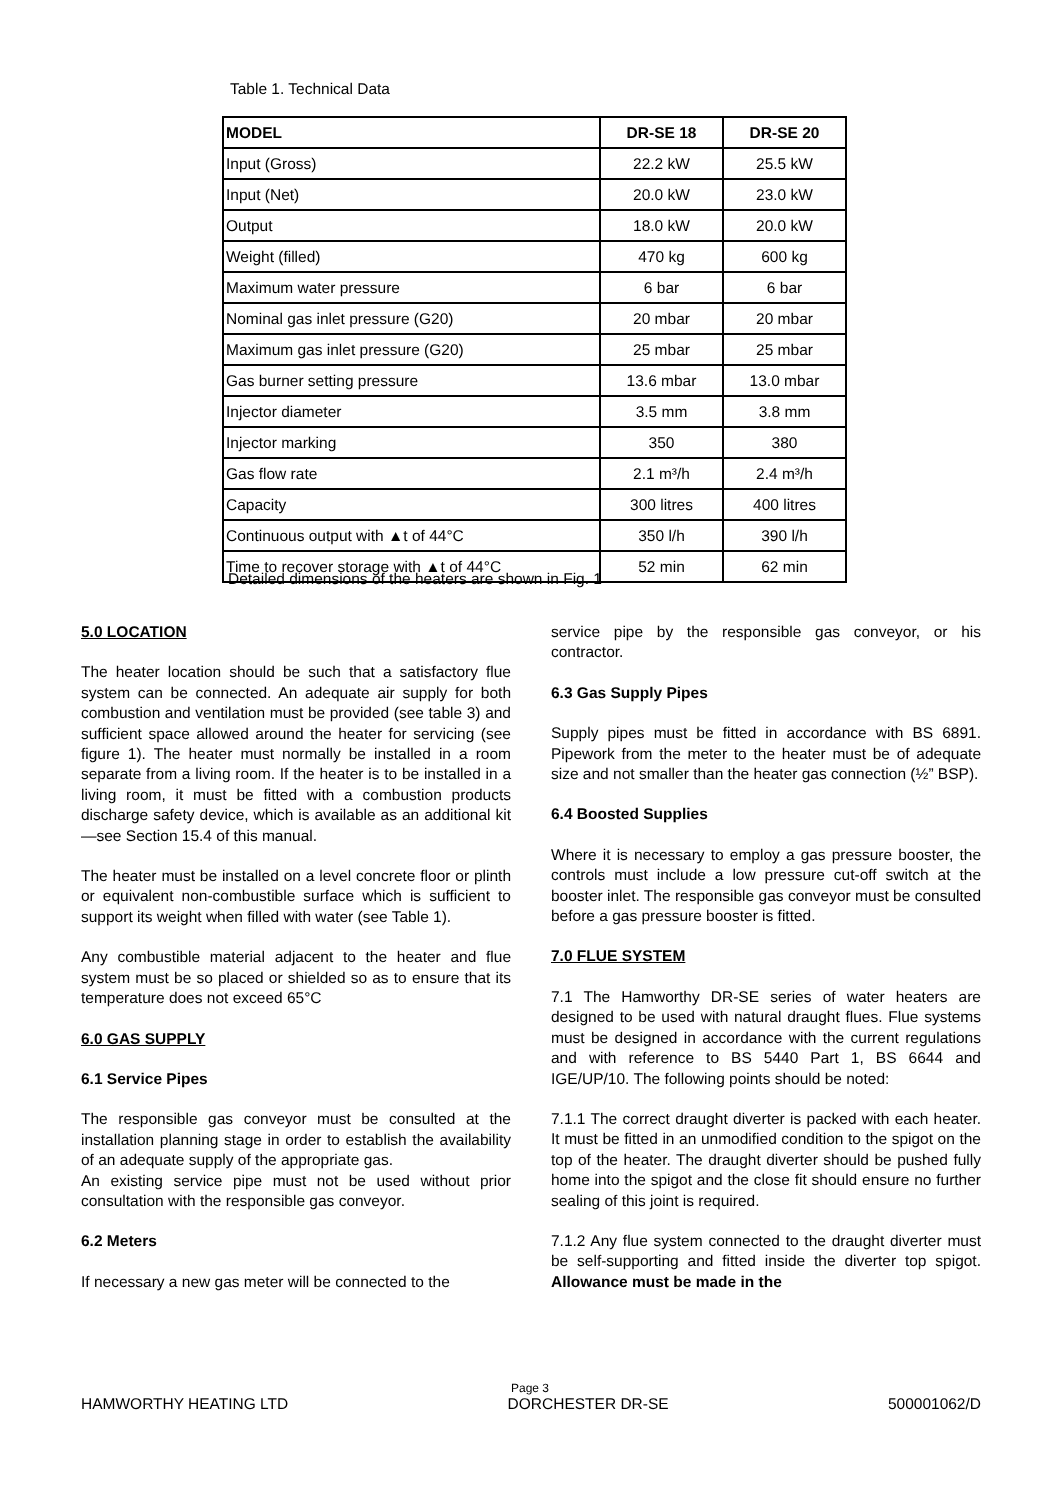Table 1. Technical Data
| MODEL | DR-SE 18 | DR-SE 20 |
| --- | --- | --- |
| Input (Gross) | 22.2 kW | 25.5 kW |
| Input (Net) | 20.0 kW | 23.0 kW |
| Output | 18.0 kW | 20.0 kW |
| Weight (filled) | 470 kg | 600 kg |
| Maximum water pressure | 6 bar | 6 bar |
| Nominal gas inlet pressure (G20) | 20 mbar | 20 mbar |
| Maximum gas inlet pressure (G20) | 25 mbar | 25 mbar |
| Gas burner setting pressure | 13.6 mbar | 13.0 mbar |
| Injector diameter | 3.5 mm | 3.8 mm |
| Injector marking | 350 | 380 |
| Gas flow rate | 2.1 m³/h | 2.4 m³/h |
| Capacity | 300 litres | 400 litres |
| Continuous output with ▲t of 44°C | 350 l/h | 390 l/h |
| Time to recover storage with ▲t of 44°C | 52 min | 62 min |
Detailed dimensions of the heaters are shown in Fig. 1
5.0 LOCATION
The heater location should be such that a satisfactory flue system can be connected. An adequate air supply for both combustion and ventilation must be provided (see table 3) and sufficient space allowed around the heater for servicing (see figure 1). The heater must normally be installed in a room separate from a living room. If the heater is to be installed in a living room, it must be fitted with a combustion products discharge safety device, which is available as an additional kit—see Section 15.4 of this manual.
The heater must be installed on a level concrete floor or plinth or equivalent non-combustible surface which is sufficient to support its weight when filled with water (see Table 1).
Any combustible material adjacent to the heater and flue system must be so placed or shielded so as to ensure that its temperature does not exceed 65°C
6.0 GAS SUPPLY
6.1 Service Pipes
The responsible gas conveyor must be consulted at the installation planning stage in order to establish the availability of an adequate supply of the appropriate gas.
An existing service pipe must not be used without prior consultation with the responsible gas conveyor.
6.2 Meters
If necessary a new gas meter will be connected to the
service pipe by the responsible gas conveyor, or his contractor.
6.3 Gas Supply Pipes
Supply pipes must be fitted in accordance with BS 6891. Pipework from the meter to the heater must be of adequate size and not smaller than the heater gas connection (½” BSP).
6.4 Boosted Supplies
Where it is necessary to employ a gas pressure booster, the controls must include a low pressure cut-off switch at the booster inlet. The responsible gas conveyor must be consulted before a gas pressure booster is fitted.
7.0 FLUE SYSTEM
7.1 The Hamworthy DR-SE series of water heaters are designed to be used with natural draught flues. Flue systems must be designed in accordance with the current regulations and with reference to BS 5440 Part 1, BS 6644 and IGE/UP/10. The following points should be noted:
7.1.1 The correct draught diverter is packed with each heater. It must be fitted in an unmodified condition to the spigot on the top of the heater. The draught diverter should be pushed fully home into the spigot and the close fit should ensure no further sealing of this joint is required.
7.1.2 Any flue system connected to the draught diverter must be self-supporting and fitted inside the diverter top spigot. Allowance must be made in the
Page 3
HAMWORTHY HEATING LTD DORCHESTER DR-SE 500001062/D